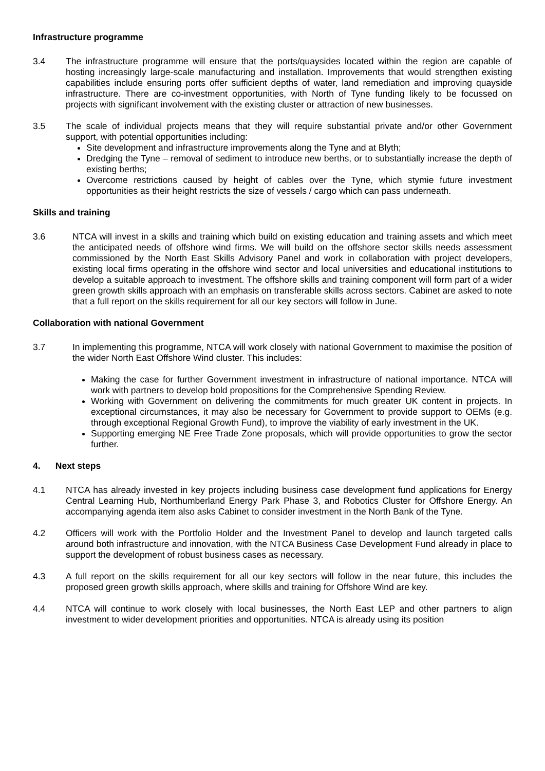Infrastructure programme
3.4 The infrastructure programme will ensure that the ports/quaysides located within the region are capable of hosting increasingly large-scale manufacturing and installation. Improvements that would strengthen existing capabilities include ensuring ports offer sufficient depths of water, land remediation and improving quayside infrastructure. There are co-investment opportunities, with North of Tyne funding likely to be focussed on projects with significant involvement with the existing cluster or attraction of new businesses.
3.5 The scale of individual projects means that they will require substantial private and/or other Government support, with potential opportunities including:
Site development and infrastructure improvements along the Tyne and at Blyth;
Dredging the Tyne – removal of sediment to introduce new berths, or to substantially increase the depth of existing berths;
Overcome restrictions caused by height of cables over the Tyne, which stymie future investment opportunities as their height restricts the size of vessels / cargo which can pass underneath.
Skills and training
3.6 NTCA will invest in a skills and training which build on existing education and training assets and which meet the anticipated needs of offshore wind firms. We will build on the offshore sector skills needs assessment commissioned by the North East Skills Advisory Panel and work in collaboration with project developers, existing local firms operating in the offshore wind sector and local universities and educational institutions to develop a suitable approach to investment. The offshore skills and training component will form part of a wider green growth skills approach with an emphasis on transferable skills across sectors. Cabinet are asked to note that a full report on the skills requirement for all our key sectors will follow in June.
Collaboration with national Government
3.7 In implementing this programme, NTCA will work closely with national Government to maximise the position of the wider North East Offshore Wind cluster. This includes:
Making the case for further Government investment in infrastructure of national importance. NTCA will work with partners to develop bold propositions for the Comprehensive Spending Review.
Working with Government on delivering the commitments for much greater UK content in projects. In exceptional circumstances, it may also be necessary for Government to provide support to OEMs (e.g. through exceptional Regional Growth Fund), to improve the viability of early investment in the UK.
Supporting emerging NE Free Trade Zone proposals, which will provide opportunities to grow the sector further.
4. Next steps
4.1 NTCA has already invested in key projects including business case development fund applications for Energy Central Learning Hub, Northumberland Energy Park Phase 3, and Robotics Cluster for Offshore Energy. An accompanying agenda item also asks Cabinet to consider investment in the North Bank of the Tyne.
4.2 Officers will work with the Portfolio Holder and the Investment Panel to develop and launch targeted calls around both infrastructure and innovation, with the NTCA Business Case Development Fund already in place to support the development of robust business cases as necessary.
4.3 A full report on the skills requirement for all our key sectors will follow in the near future, this includes the proposed green growth skills approach, where skills and training for Offshore Wind are key.
4.4 NTCA will continue to work closely with local businesses, the North East LEP and other partners to align investment to wider development priorities and opportunities. NTCA is already using its position